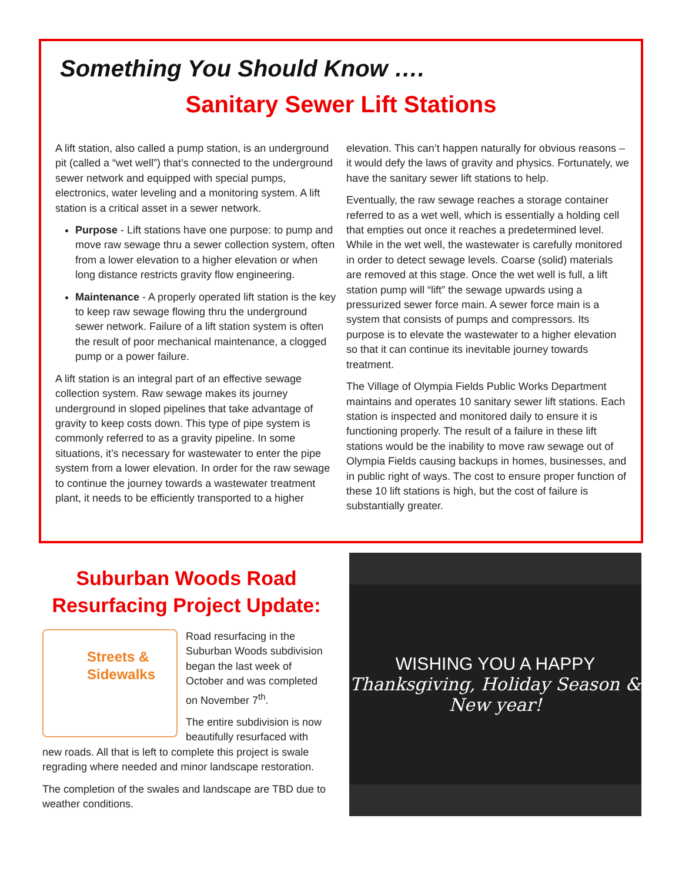Something You Should Know ….
Sanitary Sewer Lift Stations
A lift station, also called a pump station, is an underground pit (called a “wet well”) that’s connected to the underground sewer network and equipped with special pumps, electronics, water leveling and a monitoring system. A lift station is a critical asset in a sewer network.
Purpose - Lift stations have one purpose: to pump and move raw sewage thru a sewer collection system, often from a lower elevation to a higher elevation or when long distance restricts gravity flow engineering.
Maintenance - A properly operated lift station is the key to keep raw sewage flowing thru the underground sewer network. Failure of a lift station system is often the result of poor mechanical maintenance, a clogged pump or a power failure.
A lift station is an integral part of an effective sewage collection system. Raw sewage makes its journey underground in sloped pipelines that take advantage of gravity to keep costs down. This type of pipe system is commonly referred to as a gravity pipeline. In some situations, it’s necessary for wastewater to enter the pipe system from a lower elevation. In order for the raw sewage to continue the journey towards a wastewater treatment plant, it needs to be efficiently transported to a higher
elevation. This can’t happen naturally for obvious reasons – it would defy the laws of gravity and physics. Fortunately, we have the sanitary sewer lift stations to help.
Eventually, the raw sewage reaches a storage container referred to as a wet well, which is essentially a holding cell that empties out once it reaches a predetermined level. While in the wet well, the wastewater is carefully monitored in order to detect sewage levels. Coarse (solid) materials are removed at this stage. Once the wet well is full, a lift station pump will “lift” the sewage upwards using a pressurized sewer force main. A sewer force main is a system that consists of pumps and compressors. Its purpose is to elevate the wastewater to a higher elevation so that it can continue its inevitable journey towards treatment.
The Village of Olympia Fields Public Works Department maintains and operates 10 sanitary sewer lift stations. Each station is inspected and monitored daily to ensure it is functioning properly. The result of a failure in these lift stations would be the inability to move raw sewage out of Olympia Fields causing backups in homes, businesses, and in public right of ways. The cost to ensure proper function of these 10 lift stations is high, but the cost of failure is substantially greater.
Suburban Woods Road Resurfacing Project Update:
Streets &
Sidewalks
Road resurfacing in the Suburban Woods subdivision began the last week of October and was completed on November 7<sup>th</sup>.
The entire subdivision is now beautifully resurfaced with new roads. All that is left to complete this project is swale regrading where needed and minor landscape restoration.
The completion of the swales and landscape are TBD due to weather conditions.
WISHING YOU A HAPPY
Thanksgiving, Holiday Season & New year!